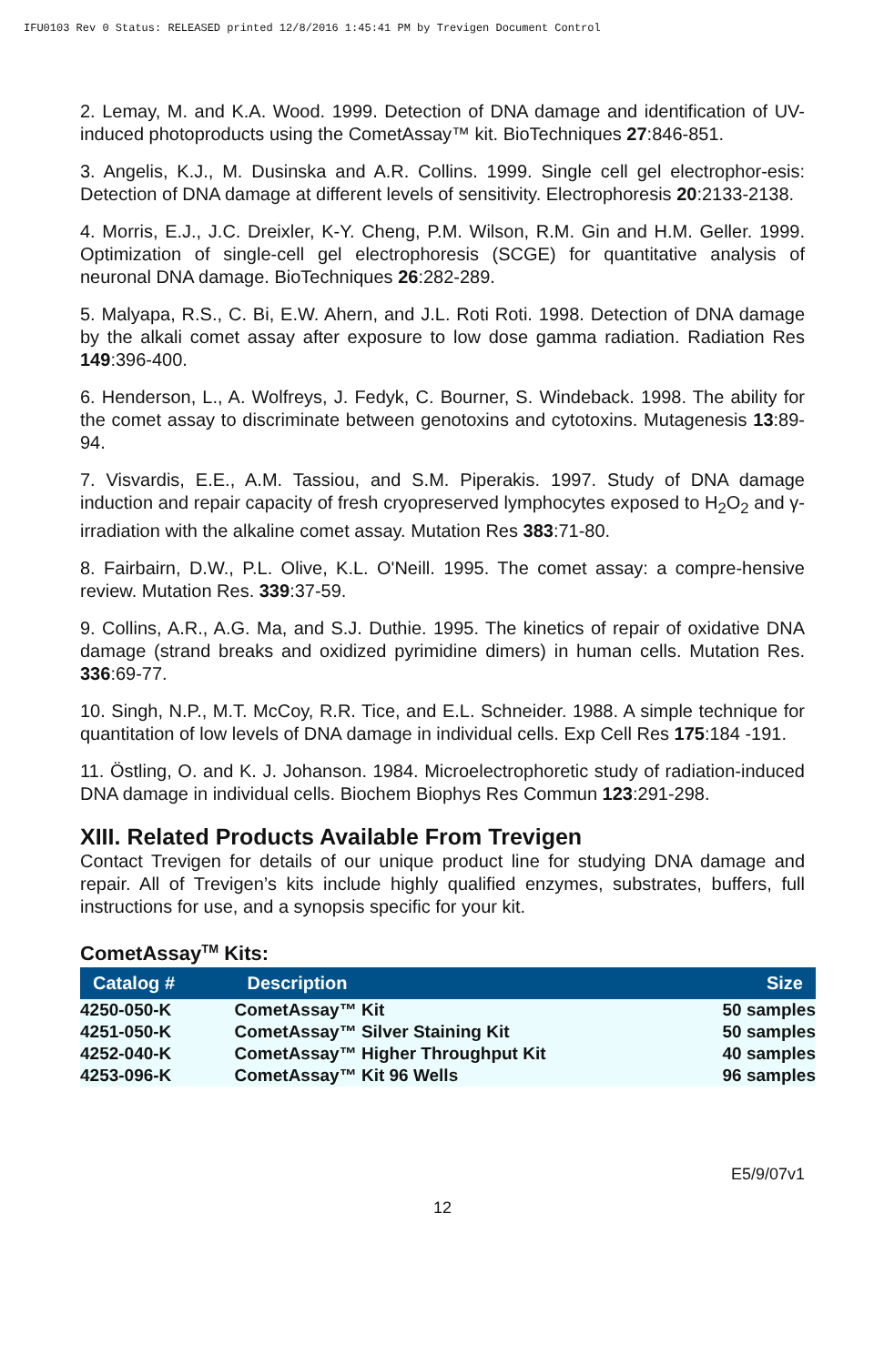IFU0103 Rev 0 Status: RELEASED printed 12/8/2016 1:45:41 PM by Trevigen Document Control
2. Lemay, M. and K.A. Wood. 1999. Detection of DNA damage and identification of UV-induced photoproducts using the CometAssay™ kit. BioTechniques 27:846-851.
3. Angelis, K.J., M. Dusinska and A.R. Collins. 1999. Single cell gel electrophor-esis: Detection of DNA damage at different levels of sensitivity. Electrophoresis 20:2133-2138.
4. Morris, E.J., J.C. Dreixler, K-Y. Cheng, P.M. Wilson, R.M. Gin and H.M. Geller. 1999. Optimization of single-cell gel electrophoresis (SCGE) for quantitative analysis of neuronal DNA damage. BioTechniques 26:282-289.
5. Malyapa, R.S., C. Bi, E.W. Ahern, and J.L. Roti Roti. 1998. Detection of DNA damage by the alkali comet assay after exposure to low dose gamma radiation. Radiation Res 149:396-400.
6. Henderson, L., A. Wolfreys, J. Fedyk, C. Bourner, S. Windeback. 1998. The ability for the comet assay to discriminate between genotoxins and cytotoxins. Mutagenesis 13:89-94.
7. Visvardis, E.E., A.M. Tassiou, and S.M. Piperakis. 1997. Study of DNA damage induction and repair capacity of fresh cryopreserved lymphocytes exposed to H<sub>2</sub>O<sub>2</sub> and γ- irradiation with the alkaline comet assay. Mutation Res 383:71-80.
8. Fairbairn, D.W., P.L. Olive, K.L. O'Neill. 1995. The comet assay: a compre-hensive review. Mutation Res. 339:37-59.
9. Collins, A.R., A.G. Ma, and S.J. Duthie. 1995. The kinetics of repair of oxidative DNA damage (strand breaks and oxidized pyrimidine dimers) in human cells. Mutation Res. 336:69-77.
10. Singh, N.P., M.T. McCoy, R.R. Tice, and E.L. Schneider. 1988. A simple technique for quantitation of low levels of DNA damage in individual cells. Exp Cell Res 175:184 -191.
11. Östling, O. and K. J. Johanson. 1984. Microelectrophoretic study of radiation-induced DNA damage in individual cells. Biochem Biophys Res Commun 123:291-298.
XIII. Related Products Available From Trevigen
Contact Trevigen for details of our unique product line for studying DNA damage and repair. All of Trevigen’s kits include highly qualified enzymes, substrates, buffers, full instructions for use, and a synopsis specific for your kit.
CometAssay<sup>TM</sup> Kits:
| Catalog # | Description | Size |
| --- | --- | --- |
| 4250-050-K | CometAssay™ Kit | 50 samples |
| 4251-050-K | CometAssay™ Silver Staining Kit | 50 samples |
| 4252-040-K | CometAssay™ Higher Throughput Kit | 40 samples |
| 4253-096-K | CometAssay™ Kit 96 Wells | 96 samples |
E5/9/07v1
12